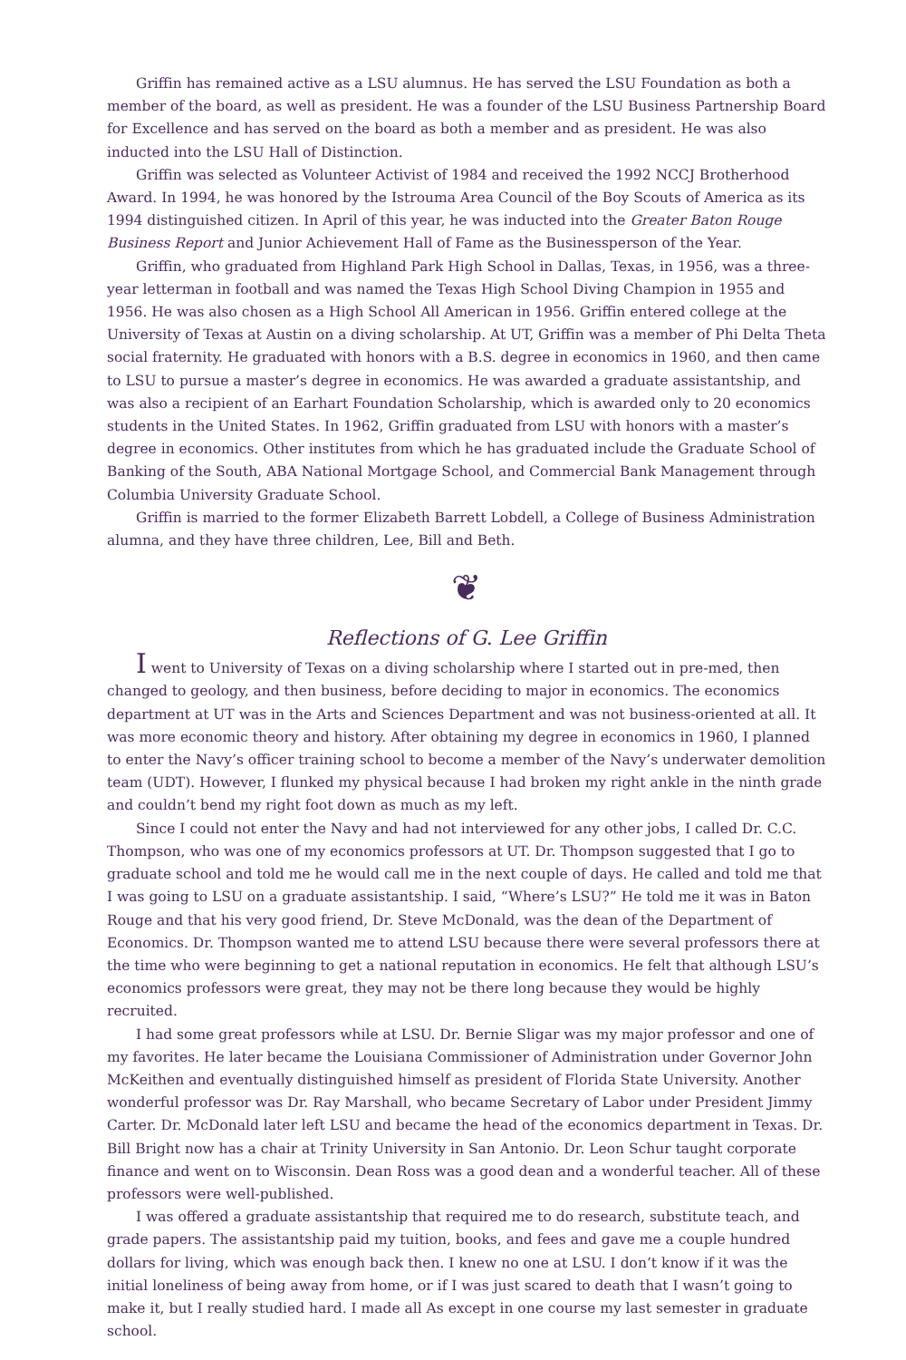Griffin has remained active as a LSU alumnus. He has served the LSU Foundation as both a member of the board, as well as president. He was a founder of the LSU Business Partnership Board for Excellence and has served on the board as both a member and as president. He was also inducted into the LSU Hall of Distinction.
Griffin was selected as Volunteer Activist of 1984 and received the 1992 NCCJ Brotherhood Award. In 1994, he was honored by the Istrouma Area Council of the Boy Scouts of America as its 1994 distinguished citizen. In April of this year, he was inducted into the Greater Baton Rouge Business Report and Junior Achievement Hall of Fame as the Businessperson of the Year.
Griffin, who graduated from Highland Park High School in Dallas, Texas, in 1956, was a three-year letterman in football and was named the Texas High School Diving Champion in 1955 and 1956. He was also chosen as a High School All American in 1956. Griffin entered college at the University of Texas at Austin on a diving scholarship. At UT, Griffin was a member of Phi Delta Theta social fraternity. He graduated with honors with a B.S. degree in economics in 1960, and then came to LSU to pursue a master’s degree in economics. He was awarded a graduate assistantship, and was also a recipient of an Earhart Foundation Scholarship, which is awarded only to 20 economics students in the United States. In 1962, Griffin graduated from LSU with honors with a master’s degree in economics. Other institutes from which he has graduated include the Graduate School of Banking of the South, ABA National Mortgage School, and Commercial Bank Management through Columbia University Graduate School.
Griffin is married to the former Elizabeth Barrett Lobdell, a College of Business Administration alumna, and they have three children, Lee, Bill and Beth.
❦
Reflections of G. Lee Griffin
I went to University of Texas on a diving scholarship where I started out in pre-med, then changed to geology, and then business, before deciding to major in economics. The economics department at UT was in the Arts and Sciences Department and was not business-oriented at all. It was more economic theory and history. After obtaining my degree in economics in 1960, I planned to enter the Navy’s officer training school to become a member of the Navy’s underwater demolition team (UDT). However, I flunked my physical because I had broken my right ankle in the ninth grade and couldn’t bend my right foot down as much as my left.
Since I could not enter the Navy and had not interviewed for any other jobs, I called Dr. C.C. Thompson, who was one of my economics professors at UT. Dr. Thompson suggested that I go to graduate school and told me he would call me in the next couple of days. He called and told me that I was going to LSU on a graduate assistantship. I said, “Where’s LSU?” He told me it was in Baton Rouge and that his very good friend, Dr. Steve McDonald, was the dean of the Department of Economics. Dr. Thompson wanted me to attend LSU because there were several professors there at the time who were beginning to get a national reputation in economics. He felt that although LSU’s economics professors were great, they may not be there long because they would be highly recruited.
I had some great professors while at LSU. Dr. Bernie Sligar was my major professor and one of my favorites. He later became the Louisiana Commissioner of Administration under Governor John McKeithen and eventually distinguished himself as president of Florida State University. Another wonderful professor was Dr. Ray Marshall, who became Secretary of Labor under President Jimmy Carter. Dr. McDonald later left LSU and became the head of the economics department in Texas. Dr. Bill Bright now has a chair at Trinity University in San Antonio. Dr. Leon Schur taught corporate finance and went on to Wisconsin. Dean Ross was a good dean and a wonderful teacher. All of these professors were well-published.
I was offered a graduate assistantship that required me to do research, substitute teach, and grade papers. The assistantship paid my tuition, books, and fees and gave me a couple hundred dollars for living, which was enough back then. I knew no one at LSU. I don’t know if it was the initial loneliness of being away from home, or if I was just scared to death that I wasn’t going to make it, but I really studied hard. I made all As except in one course my last semester in graduate school.